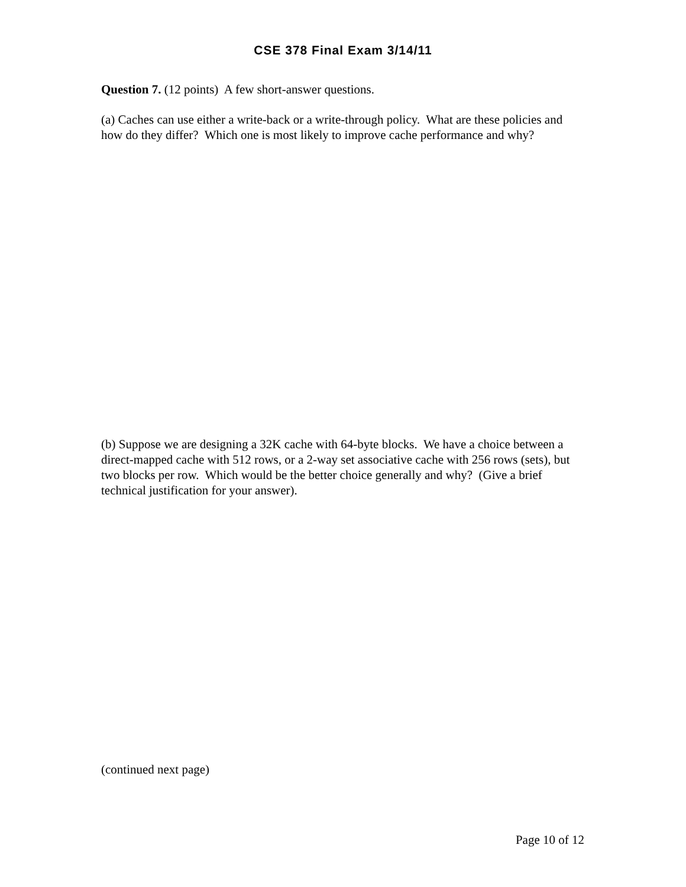CSE 378 Final Exam 3/14/11
Question 7. (12 points) A few short-answer questions.
(a) Caches can use either a write-back or a write-through policy. What are these policies and how do they differ? Which one is most likely to improve cache performance and why?
(b) Suppose we are designing a 32K cache with 64-byte blocks. We have a choice between a direct-mapped cache with 512 rows, or a 2-way set associative cache with 256 rows (sets), but two blocks per row. Which would be the better choice generally and why? (Give a brief technical justification for your answer).
(continued next page)
Page 10 of 12